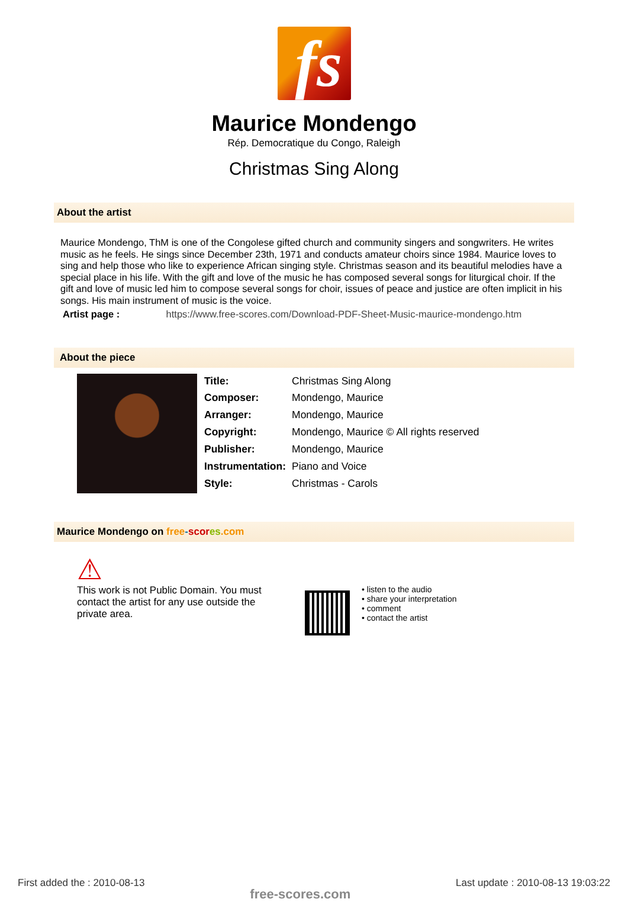fs
Maurice Mondengo
Rép. Democratique du Congo, Raleigh
Christmas Sing Along
About the artist
Maurice Mondengo, ThM is one of the Congolese gifted church and community singers and songwriters. He writes music as he feels. He sings since December 23th, 1971 and conducts amateur choirs since 1984. Maurice loves to sing and help those who like to experience African singing style. Christmas season and its beautiful melodies have a special place in his life. With the gift and love of the music he has composed several songs for liturgical choir. If the gift and love of music led him to compose several songs for choir, issues of peace and justice are often implicit in his songs. His main instrument of music is the voice.
Artist page : https://www.free-scores.com/Download-PDF-Sheet-Music-maurice-mondengo.htm
About the piece
| Title: | Christmas Sing Along |
| Composer: | Mondengo, Maurice |
| Arranger: | Mondengo, Maurice |
| Copyright: | Mondengo, Maurice © All rights reserved |
| Publisher: | Mondengo, Maurice |
| Instrumentation: | Piano and Voice |
| Style: | Christmas - Carols |
Maurice Mondengo on free-scor es.com
⚠
This work is not Public Domain. You must contact the artist for any use outside the private area.
• listen to the audio
• share your interpretation
• comment
• contact the artist
First added the : 2010-08-13 free-scores.com Last update : 2010-08-13 19:03:22